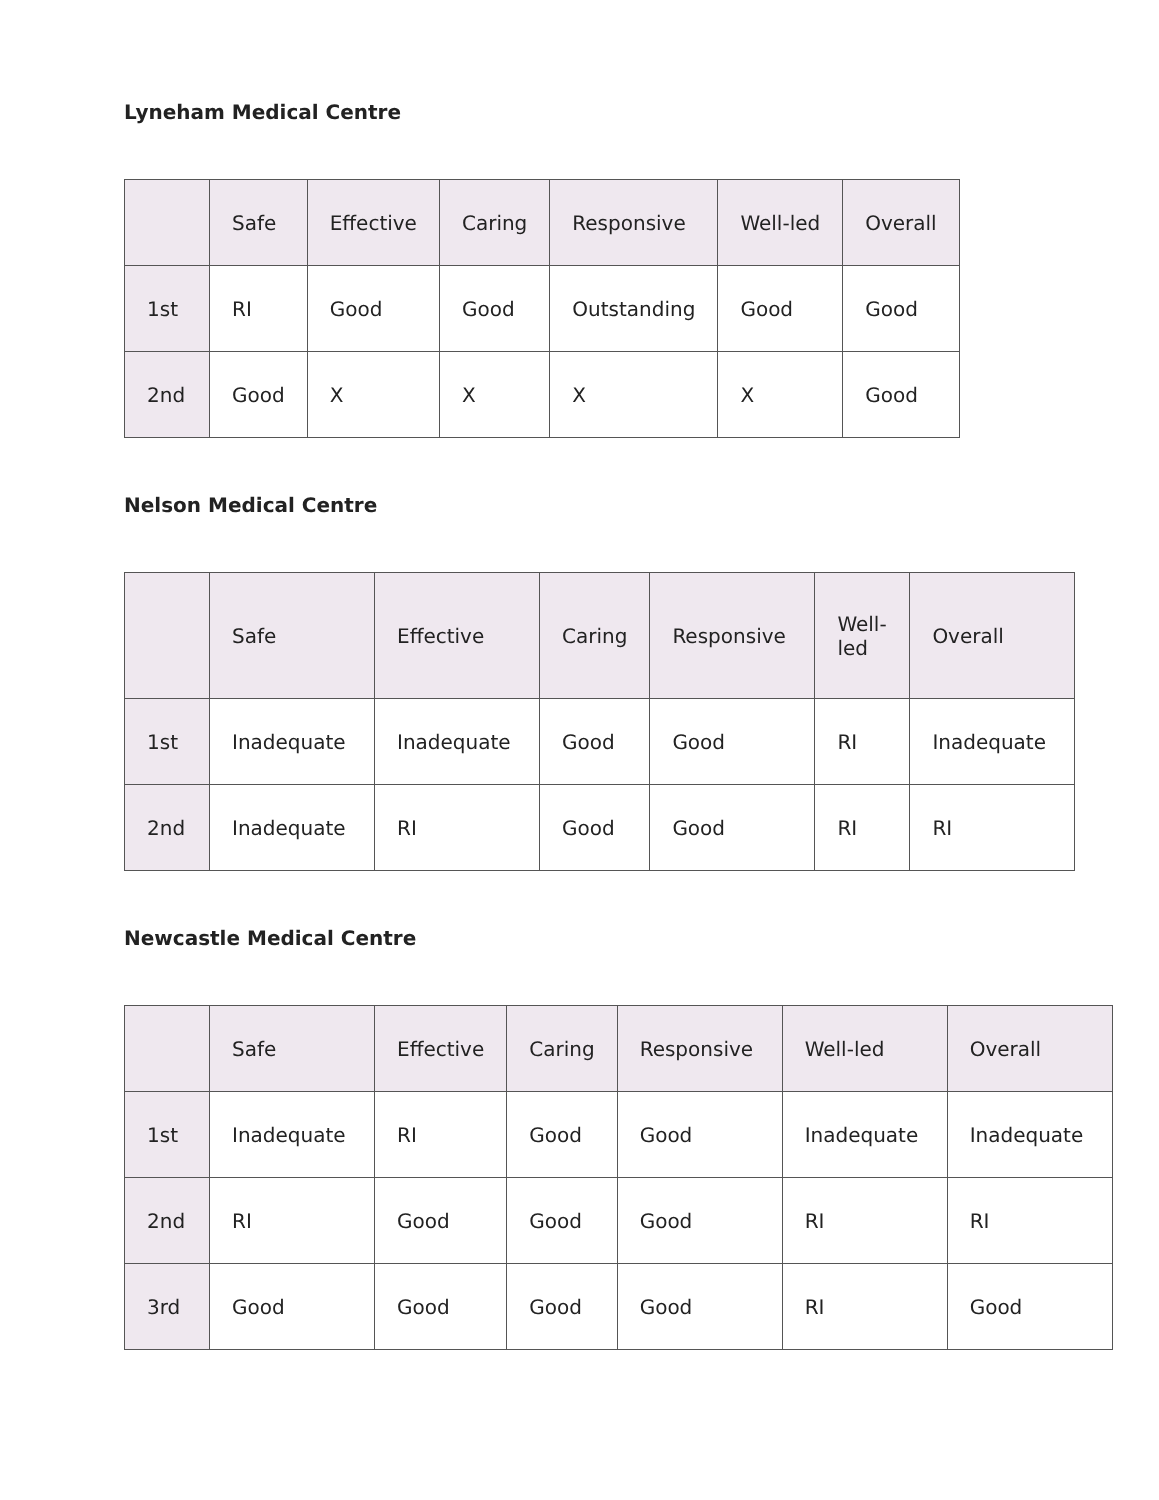Lyneham Medical Centre
| | Safe | Effective | Caring | Responsive | Well-led | Overall |
| --- | --- | --- | --- | --- | --- | --- |
| 1st | RI | Good | Good | Outstanding | Good | Good |
| 2nd | Good | X | X | X | X | Good |
Nelson Medical Centre
| | Safe | Effective | Caring | Responsive | Well-led | Overall |
| --- | --- | --- | --- | --- | --- | --- |
| 1st | Inadequate | Inadequate | Good | Good | RI | Inadequate |
| 2nd | Inadequate | RI | Good | Good | RI | RI |
Newcastle Medical Centre
| | Safe | Effective | Caring | Responsive | Well-led | Overall |
| --- | --- | --- | --- | --- | --- | --- |
| 1st | Inadequate | RI | Good | Good | Inadequate | Inadequate |
| 2nd | RI | Good | Good | Good | RI | RI |
| 3rd | Good | Good | Good | Good | RI | Good |